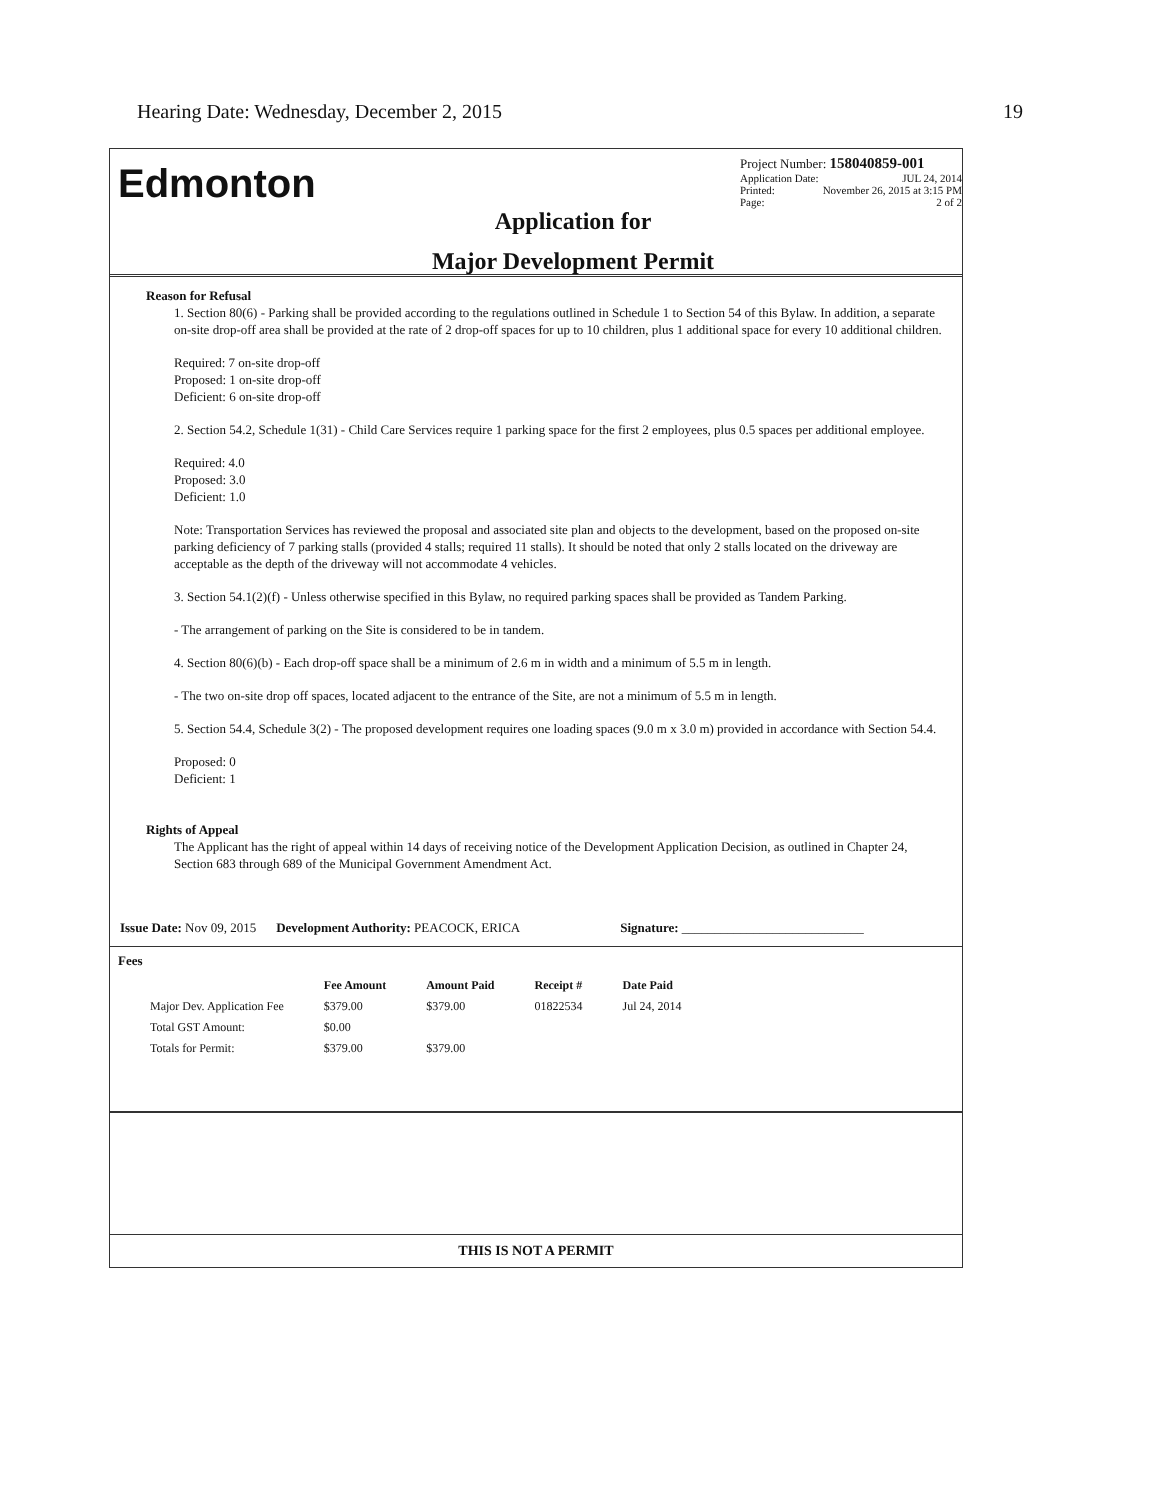Hearing Date: Wednesday, December 2, 2015 19
Edmonton
Application for
Major Development Permit
Project Number: 158040859-001
Application Date: JUL 24, 2014
Printed: November 26, 2015 at 3:15 PM
Page: 2 of 2
Reason for Refusal
1. Section 80(6) - Parking shall be provided according to the regulations outlined in Schedule 1 to Section 54 of this Bylaw. In addition, a separate on-site drop-off area shall be provided at the rate of 2 drop-off spaces for up to 10 children, plus 1 additional space for every 10 additional children.
Required: 7 on-site drop-off
Proposed: 1 on-site drop-off
Deficient: 6 on-site drop-off
2. Section 54.2, Schedule 1(31) - Child Care Services require 1 parking space for the first 2 employees, plus 0.5 spaces per additional employee.
Required: 4.0
Proposed: 3.0
Deficient: 1.0
Note: Transportation Services has reviewed the proposal and associated site plan and objects to the development, based on the proposed on-site parking deficiency of 7 parking stalls (provided 4 stalls; required 11 stalls). It should be noted that only 2 stalls located on the driveway are acceptable as the depth of the driveway will not accommodate 4 vehicles.
3. Section 54.1(2)(f) - Unless otherwise specified in this Bylaw, no required parking spaces shall be provided as Tandem Parking.
- The arrangement of parking on the Site is considered to be in tandem.
4. Section 80(6)(b) - Each drop-off space shall be a minimum of 2.6 m in width and a minimum of 5.5 m in length.
- The two on-site drop off spaces, located adjacent to the entrance of the Site, are not a minimum of 5.5 m in length.
5. Section 54.4, Schedule 3(2) - The proposed development requires one loading spaces (9.0 m x 3.0 m) provided in accordance with Section 54.4.
Proposed: 0
Deficient: 1
Rights of Appeal
The Applicant has the right of appeal within 14 days of receiving notice of the Development Application Decision, as outlined in Chapter 24, Section 683 through 689 of the Municipal Government Amendment Act.
Issue Date: Nov 09, 2015 Development Authority: PEACOCK, ERICA Signature: ____________________________
Fees
| | Fee Amount | Amount Paid | Receipt # | Date Paid |
| --- | --- | --- | --- | --- |
| Major Dev. Application Fee | $379.00 | $379.00 | 01822534 | Jul 24, 2014 |
| Total GST Amount: | $0.00 | | | |
| Totals for Permit: | $379.00 | $379.00 | | |
THIS IS NOT A PERMIT